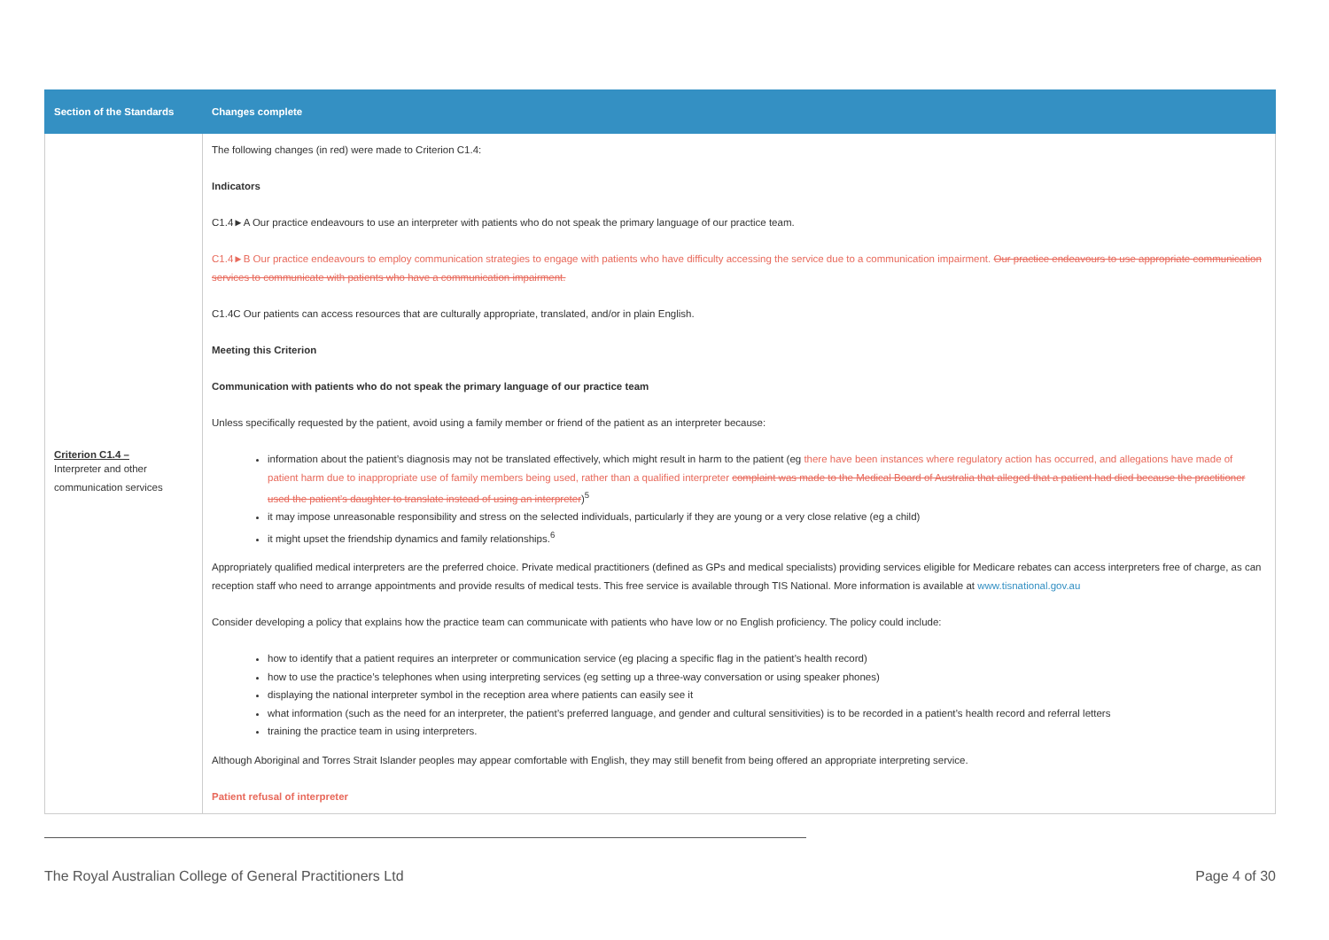| Section of the Standards | Changes complete |
| --- | --- |
| Criterion C1.4 – Interpreter and other communication services | The following changes (in red) were made to Criterion C1.4: Indicators C1.4►A Our practice endeavours to use an interpreter with patients who do not speak the primary language of our practice team. C1.4►B Our practice endeavours to employ communication strategies to engage with patients who have difficulty accessing the service due to a communication impairment. Our practice endeavours to use appropriate communication services to communicate with patients who have a communication impairment. C1.4C Our patients can access resources that are culturally appropriate, translated, and/or in plain English. Meeting this Criterion Communication with patients who do not speak the primary language of our practice team Unless specifically requested by the patient, avoid using a family member or friend of the patient as an interpreter because: information about the patient’s diagnosis may not be translated effectively, which might result in harm to the patient (eg there have been instances where regulatory action has occurred, and allegations have made of patient harm due to inappropriate use of family members being used, rather than a qualified interpreter complaint was made to the Medical Board of Australia that alleged that a patient had died because the practitioner used the patient’s daughter to translate instead of using an interpreter )<sup>5</sup> it may impose unreasonable responsibility and stress on the selected individuals, particularly if they are young or a very close relative (eg a child) it might upset the friendship dynamics and family relationships.<sup>6</sup> Appropriately qualified medical interpreters are the preferred choice. Private medical practitioners (defined as GPs and medical specialists) providing services eligible for Medicare rebates can access interpreters free of charge, as can reception staff who need to arrange appointments and provide results of medical tests. This free service is available through TIS National. More information is available at www.tisnational.gov.au Consider developing a policy that explains how the practice team can communicate with patients who have low or no English proficiency. The policy could include: how to identify that a patient requires an interpreter or communication service (eg placing a specific flag in the patient’s health record) how to use the practice’s telephones when using interpreting services (eg setting up a three-way conversation or using speaker phones) displaying the national interpreter symbol in the reception area where patients can easily see it what information (such as the need for an interpreter, the patient’s preferred language, and gender and cultural sensitivities) is to be recorded in a patient’s health record and referral letters training the practice team in using interpreters. Although Aboriginal and Torres Strait Islander peoples may appear comfortable with English, they may still benefit from being offered an appropriate interpreting service. Patient refusal of interpreter |
The Royal Australian College of General Practitioners Ltd Page 4 of 30